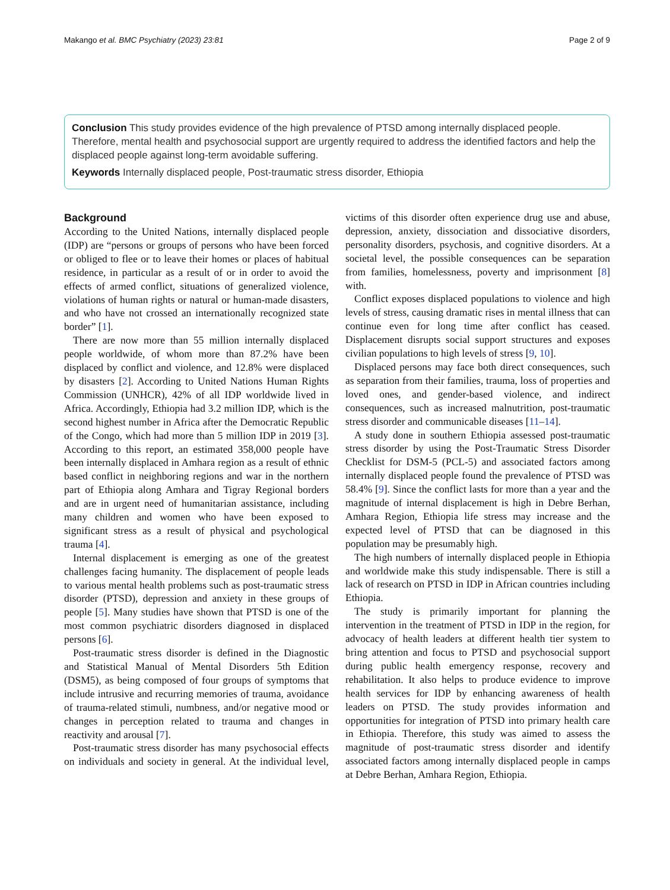Makango et al. BMC Psychiatry (2023) 23:81 Page 2 of 9
Conclusion This study provides evidence of the high prevalence of PTSD among internally displaced people. Therefore, mental health and psychosocial support are urgently required to address the identified factors and help the displaced people against long-term avoidable suffering.
Keywords Internally displaced people, Post-traumatic stress disorder, Ethiopia
Background
According to the United Nations, internally displaced people (IDP) are “persons or groups of persons who have been forced or obliged to flee or to leave their homes or places of habitual residence, in particular as a result of or in order to avoid the effects of armed conflict, situations of generalized violence, violations of human rights or natural or human-made disasters, and who have not crossed an internationally recognized state border” [1].
There are now more than 55 million internally displaced people worldwide, of whom more than 87.2% have been displaced by conflict and violence, and 12.8% were displaced by disasters [2]. According to United Nations Human Rights Commission (UNHCR), 42% of all IDP worldwide lived in Africa. Accordingly, Ethiopia had 3.2 million IDP, which is the second highest number in Africa after the Democratic Republic of the Congo, which had more than 5 million IDP in 2019 [3]. According to this report, an estimated 358,000 people have been internally displaced in Amhara region as a result of ethnic based conflict in neighboring regions and war in the northern part of Ethiopia along Amhara and Tigray Regional borders and are in urgent need of humanitarian assistance, including many children and women who have been exposed to significant stress as a result of physical and psychological trauma [4].
Internal displacement is emerging as one of the greatest challenges facing humanity. The displacement of people leads to various mental health problems such as post-traumatic stress disorder (PTSD), depression and anxiety in these groups of people [5]. Many studies have shown that PTSD is one of the most common psychiatric disorders diagnosed in displaced persons [6].
Post-traumatic stress disorder is defined in the Diagnostic and Statistical Manual of Mental Disorders 5th Edition (DSM5), as being composed of four groups of symptoms that include intrusive and recurring memories of trauma, avoidance of trauma-related stimuli, numbness, and/or negative mood or changes in perception related to trauma and changes in reactivity and arousal [7].
Post-traumatic stress disorder has many psychosocial effects on individuals and society in general. At the individual level, victims of this disorder often experience drug use and abuse, depression, anxiety, dissociation and dissociative disorders, personality disorders, psychosis, and cognitive disorders. At a societal level, the possible consequences can be separation from families, homelessness, poverty and imprisonment [8] with.
Conflict exposes displaced populations to violence and high levels of stress, causing dramatic rises in mental illness that can continue even for long time after conflict has ceased. Displacement disrupts social support structures and exposes civilian populations to high levels of stress [9, 10].
Displaced persons may face both direct consequences, such as separation from their families, trauma, loss of properties and loved ones, and gender-based violence, and indirect consequences, such as increased malnutrition, post-traumatic stress disorder and communicable diseases [11–14].
A study done in southern Ethiopia assessed post-traumatic stress disorder by using the Post-Traumatic Stress Disorder Checklist for DSM-5 (PCL-5) and associated factors among internally displaced people found the prevalence of PTSD was 58.4% [9]. Since the conflict lasts for more than a year and the magnitude of internal displacement is high in Debre Berhan, Amhara Region, Ethiopia life stress may increase and the expected level of PTSD that can be diagnosed in this population may be presumably high.
The high numbers of internally displaced people in Ethiopia and worldwide make this study indispensable. There is still a lack of research on PTSD in IDP in African countries including Ethiopia.
The study is primarily important for planning the intervention in the treatment of PTSD in IDP in the region, for advocacy of health leaders at different health tier system to bring attention and focus to PTSD and psychosocial support during public health emergency response, recovery and rehabilitation. It also helps to produce evidence to improve health services for IDP by enhancing awareness of health leaders on PTSD. The study provides information and opportunities for integration of PTSD into primary health care in Ethiopia. Therefore, this study was aimed to assess the magnitude of post-traumatic stress disorder and identify associated factors among internally displaced people in camps at Debre Berhan, Amhara Region, Ethiopia.